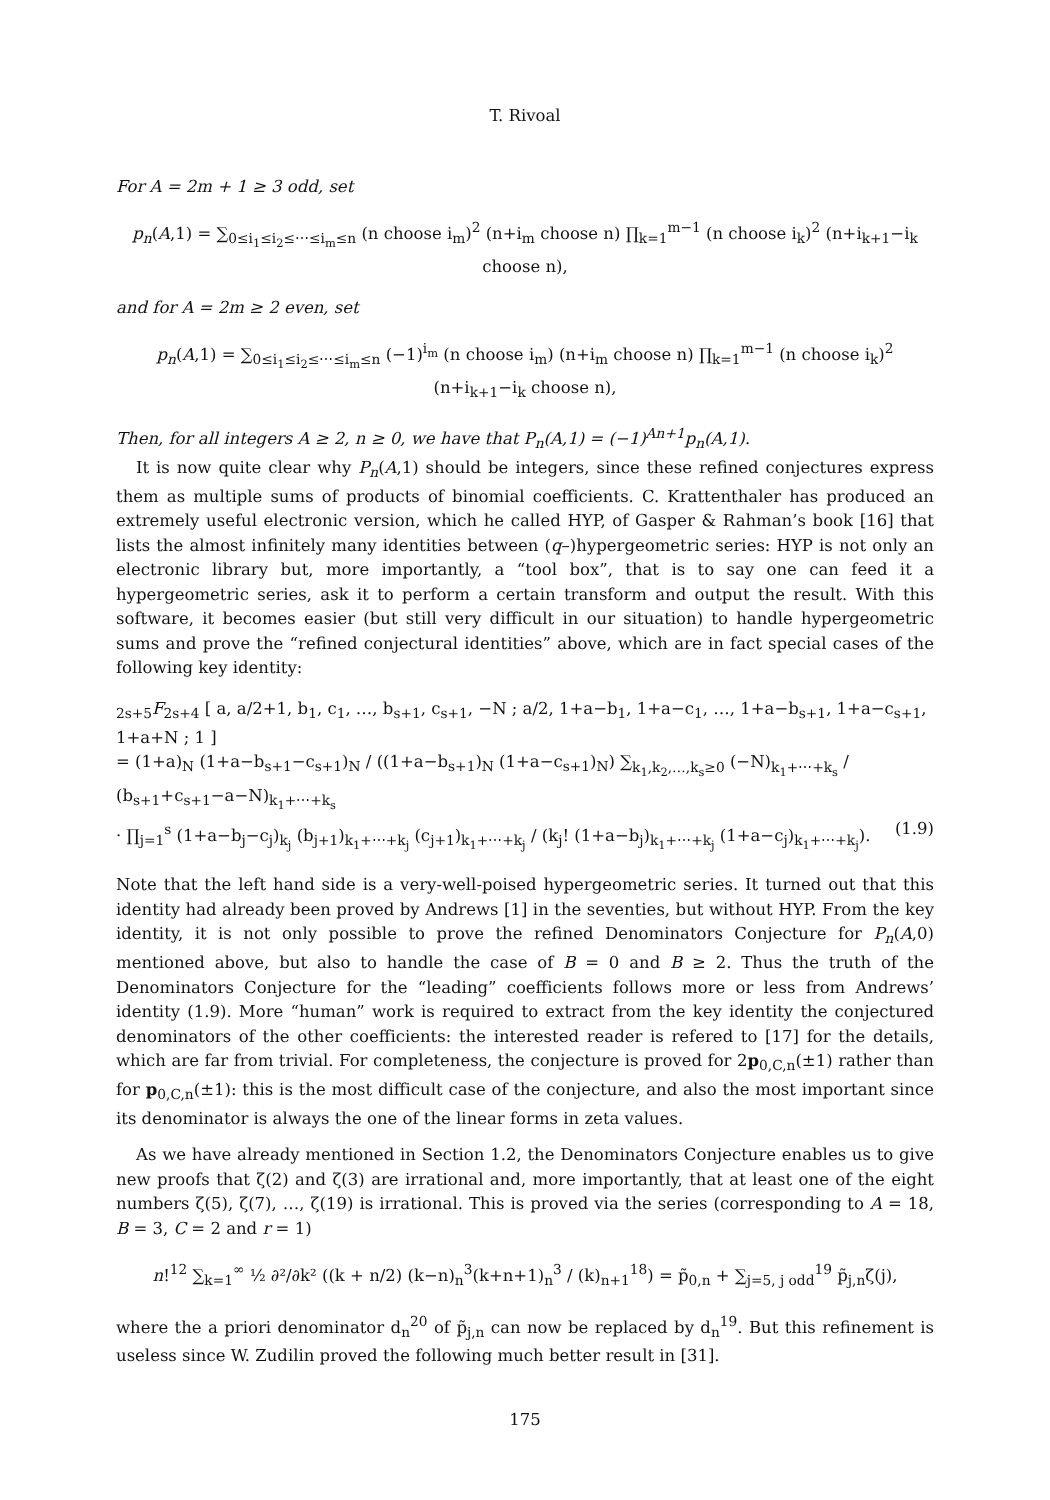T. Rivoal
For A = 2m + 1 ≥ 3 odd, set
p<sub>n</sub>(A,1) = ∑<sub>0≤i<sub>1</sub>≤i<sub>2</sub>≤⋯≤i<sub>m</sub>≤n</sub> (n choose i<sub>m</sub>)<sup>2</sup> (n+i<sub>m</sub> choose n) ∏<sub>k=1</sub><sup>m−1</sup> (n choose i<sub>k</sub>)<sup>2</sup> (n+i<sub>k+1</sub>−i<sub>k</sub> choose n),
and for A = 2m ≥ 2 even, set
p<sub>n</sub>(A,1) = ∑<sub>0≤i<sub>1</sub>≤i<sub>2</sub>≤⋯≤i<sub>m</sub>≤n</sub> (−1)<sup>i<sub>m</sub></sup> (n choose i<sub>m</sub>) (n+i<sub>m</sub> choose n) ∏<sub>k=1</sub><sup>m−1</sup> (n choose i<sub>k</sub>)<sup>2</sup> (n+i<sub>k+1</sub>−i<sub>k</sub> choose n),
Then, for all integers A ≥ 2, n ≥ 0, we have that P<sub>n</sub>(A,1) = (−1)<sup>An+1</sup>p<sub>n</sub>(A,1).
It is now quite clear why P<sub>n</sub>(A,1) should be integers, since these refined conjectures express them as multiple sums of products of binomial coefficients. C. Krattenthaler has produced an extremely useful electronic version, which he called HYP, of Gasper & Rahman’s book [16] that lists the almost infinitely many identities between (q–)hypergeometric series: HYP is not only an electronic library but, more importantly, a “tool box”, that is to say one can feed it a hypergeometric series, ask it to perform a certain transform and output the result. With this software, it becomes easier (but still very difficult in our situation) to handle hypergeometric sums and prove the “refined conjectural identities” above, which are in fact special cases of the following key identity:
<sub>2s+5</sub>F<sub>2s+4</sub> [ a, a/2+1, b<sub>1</sub>, c<sub>1</sub>, …, b<sub>s+1</sub>, c<sub>s+1</sub>, −N ; a/2, 1+a−b<sub>1</sub>, 1+a−c<sub>1</sub>, …, 1+a−b<sub>s+1</sub>, 1+a−c<sub>s+1</sub>, 1+a+N ; 1 ]
= (1+a)<sub>N</sub> (1+a−b<sub>s+1</sub>−c<sub>s+1</sub>)<sub>N</sub> / ((1+a−b<sub>s+1</sub>)<sub>N</sub> (1+a−c<sub>s+1</sub>)<sub>N</sub>) ∑<sub>k<sub>1</sub>,k<sub>2</sub>,…,k<sub>s</sub>≥0</sub> (−N)<sub>k<sub>1</sub>+⋯+k<sub>s</sub></sub> / (b<sub>s+1</sub>+c<sub>s+1</sub>−a−N)<sub>k<sub>1</sub>+⋯+k<sub>s</sub></sub>
(1.9) · ∏<sub>j=1</sub><sup>s</sup> (1+a−b<sub>j</sub>−c<sub>j</sub>)<sub>k<sub>j</sub></sub> (b<sub>j+1</sub>)<sub>k<sub>1</sub>+⋯+k<sub>j</sub></sub> (c<sub>j+1</sub>)<sub>k<sub>1</sub>+⋯+k<sub>j</sub></sub> / (k<sub>j</sub>! (1+a−b<sub>j</sub>)<sub>k<sub>1</sub>+⋯+k<sub>j</sub></sub> (1+a−c<sub>j</sub>)<sub>k<sub>1</sub>+⋯+k<sub>j</sub></sub>).
Note that the left hand side is a very-well-poised hypergeometric series. It turned out that this identity had already been proved by Andrews [1] in the seventies, but without HYP. From the key identity, it is not only possible to prove the refined Denominators Conjecture for P<sub>n</sub>(A,0) mentioned above, but also to handle the case of B = 0 and B ≥ 2. Thus the truth of the Denominators Conjecture for the “leading” coefficients follows more or less from Andrews’ identity (1.9). More “human” work is required to extract from the key identity the conjectured denominators of the other coefficients: the interested reader is refered to [17] for the details, which are far from trivial. For completeness, the conjecture is proved for 2p<sub>0,C,n</sub>(±1) rather than for p<sub>0,C,n</sub>(±1): this is the most difficult case of the conjecture, and also the most important since its denominator is always the one of the linear forms in zeta values.
As we have already mentioned in Section 1.2, the Denominators Conjecture enables us to give new proofs that ζ(2) and ζ(3) are irrational and, more importantly, that at least one of the eight numbers ζ(5), ζ(7), …, ζ(19) is irrational. This is proved via the series (corresponding to A = 18, B = 3, C = 2 and r = 1)
n!<sup>12</sup> ∑<sub>k=1</sub><sup>∞</sup> ½ ∂²/∂k² ((k + n/2) (k−n)<sub>n</sub><sup>3</sup>(k+n+1)<sub>n</sub><sup>3</sup> / (k)<sub>n+1</sub><sup>18</sup>) = p̃<sub>0,n</sub> + ∑<sub>j=5, j odd</sub><sup>19</sup> p̃<sub>j,n</sub>ζ(j),
where the a priori denominator d<sub>n</sub><sup>20</sup> of p̃<sub>j,n</sub> can now be replaced by d<sub>n</sub><sup>19</sup>. But this refinement is useless since W. Zudilin proved the following much better result in [31].
175